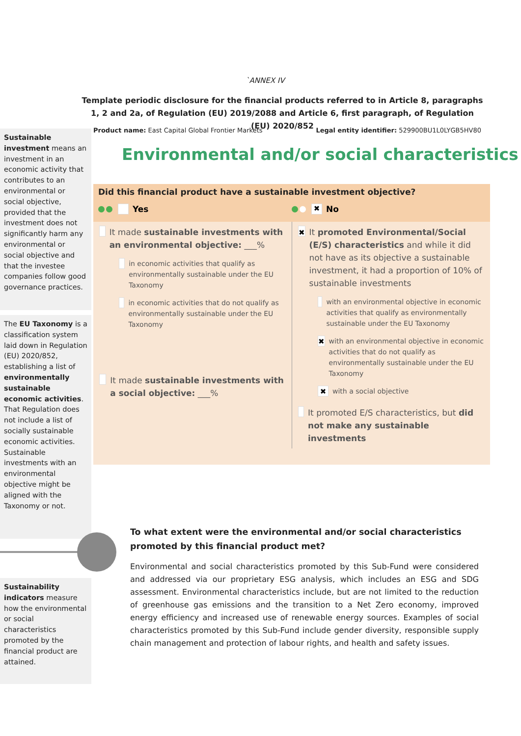`ANNEX IV
Template periodic disclosure for the financial products referred to in Article 8, paragraphs 1, 2 and 2a, of Regulation (EU) 2019/2088 and Article 6, first paragraph, of Regulation (EU) 2020/852
Product name: East Capital Global Frontier Markets Legal entity identifier: 529900BU1L0LYGB5HV80
Environmental and/or social characteristics
Sustainable investment means an investment in an economic activity that contributes to an environmental or social objective, provided that the investment does not significantly harm any environmental or social objective and that the investee companies follow good governance practices.
The EU Taxonomy is a classification system laid down in Regulation (EU) 2020/852, establishing a list of environmentally sustainable economic activities. That Regulation does not include a list of socially sustainable economic activities. Sustainable investments with an environmental objective might be aligned with the Taxonomy or not.
Sustainability indicators measure how the environmental or social characteristics promoted by the financial product are attained.
Did this financial product have a sustainable investment objective?
Yes
✖ No
It made sustainable investments with an environmental objective: ___%
in economic activities that qualify as environmentally sustainable under the EU Taxonomy
in economic activities that do not qualify as environmentally sustainable under the EU Taxonomy
It made sustainable investments with a social objective: ___%
✖ It promoted Environmental/Social (E/S) characteristics and while it did not have as its objective a sustainable investment, it had a proportion of 10% of sustainable investments
with an environmental objective in economic activities that qualify as environmentally sustainable under the EU Taxonomy
✖ with an environmental objective in economic activities that do not qualify as environmentally sustainable under the EU Taxonomy
✖ with a social objective
It promoted E/S characteristics, but did not make any sustainable investments
To what extent were the environmental and/or social characteristics promoted by this financial product met?
Environmental and social characteristics promoted by this Sub-Fund were considered and addressed via our proprietary ESG analysis, which includes an ESG and SDG assessment. Environmental characteristics include, but are not limited to the reduction of greenhouse gas emissions and the transition to a Net Zero economy, improved energy efficiency and increased use of renewable energy sources. Examples of social characteristics promoted by this Sub-Fund include gender diversity, responsible supply chain management and protection of labour rights, and health and safety issues.